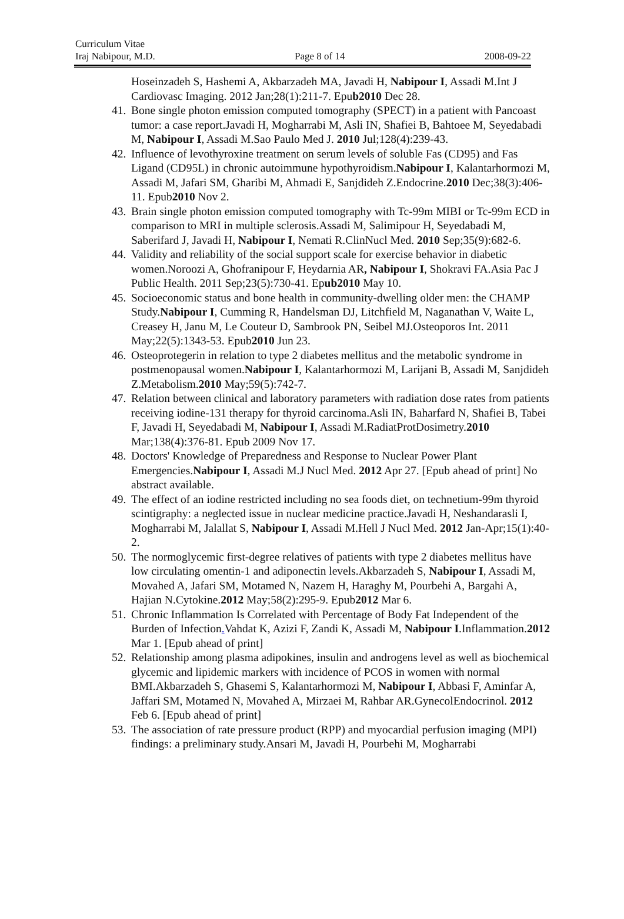Curriculum Vitae
Iraj Nabipour, M.D. Page 8 of 14 2008-09-22
Hoseinzadeh S, Hashemi A, Akbarzadeh MA, Javadi H, Nabipour I, Assadi M.Int J Cardiovasc Imaging. 2012 Jan;28(1):211-7. Epub2010 Dec 28.
41. Bone single photon emission computed tomography (SPECT) in a patient with Pancoast tumor: a case report.Javadi H, Mogharrabi M, Asli IN, Shafiei B, Bahtoee M, Seyedabadi M, Nabipour I, Assadi M.Sao Paulo Med J. 2010 Jul;128(4):239-43.
42. Influence of levothyroxine treatment on serum levels of soluble Fas (CD95) and Fas Ligand (CD95L) in chronic autoimmune hypothyroidism.Nabipour I, Kalantarhormozi M, Assadi M, Jafari SM, Gharibi M, Ahmadi E, Sanjdideh Z.Endocrine.2010 Dec;38(3):406-11. Epub2010 Nov 2.
43. Brain single photon emission computed tomography with Tc-99m MIBI or Tc-99m ECD in comparison to MRI in multiple sclerosis.Assadi M, Salimipour H, Seyedabadi M, Saberifard J, Javadi H, Nabipour I, Nemati R.ClinNucl Med. 2010 Sep;35(9):682-6.
44. Validity and reliability of the social support scale for exercise behavior in diabetic women.Noroozi A, Ghofranipour F, Heydarnia AR, Nabipour I, Shokravi FA.Asia Pac J Public Health. 2011 Sep;23(5):730-41. Epub2010 May 10.
45. Socioeconomic status and bone health in community-dwelling older men: the CHAMP Study.Nabipour I, Cumming R, Handelsman DJ, Litchfield M, Naganathan V, Waite L, Creasey H, Janu M, Le Couteur D, Sambrook PN, Seibel MJ.Osteoporos Int. 2011 May;22(5):1343-53. Epub2010 Jun 23.
46. Osteoprotegerin in relation to type 2 diabetes mellitus and the metabolic syndrome in postmenopausal women.Nabipour I, Kalantarhormozi M, Larijani B, Assadi M, Sanjdideh Z.Metabolism.2010 May;59(5):742-7.
47. Relation between clinical and laboratory parameters with radiation dose rates from patients receiving iodine-131 therapy for thyroid carcinoma.Asli IN, Baharfard N, Shafiei B, Tabei F, Javadi H, Seyedabadi M, Nabipour I, Assadi M.RadiatProtDosimetry.2010 Mar;138(4):376-81. Epub 2009 Nov 17.
48. Doctors' Knowledge of Preparedness and Response to Nuclear Power Plant Emergencies.Nabipour I, Assadi M.J Nucl Med. 2012 Apr 27. [Epub ahead of print] No abstract available.
49. The effect of an iodine restricted including no sea foods diet, on technetium-99m thyroid scintigraphy: a neglected issue in nuclear medicine practice.Javadi H, Neshandarasli I, Mogharrabi M, Jalallat S, Nabipour I, Assadi M.Hell J Nucl Med. 2012 Jan-Apr;15(1):40-2.
50. The normoglycemic first-degree relatives of patients with type 2 diabetes mellitus have low circulating omentin-1 and adiponectin levels.Akbarzadeh S, Nabipour I, Assadi M, Movahed A, Jafari SM, Motamed N, Nazem H, Haraghy M, Pourbehi A, Bargahi A, Hajian N.Cytokine.2012 May;58(2):295-9. Epub2012 Mar 6.
51. Chronic Inflammation Is Correlated with Percentage of Body Fat Independent of the Burden of Infection. Vahdat K, Azizi F, Zandi K, Assadi M, Nabipour I.Inflammation.2012 Mar 1. [Epub ahead of print]
52. Relationship among plasma adipokines, insulin and androgens level as well as biochemical glycemic and lipidemic markers with incidence of PCOS in women with normal BMI.Akbarzadeh S, Ghasemi S, Kalantarhormozi M, Nabipour I, Abbasi F, Aminfar A, Jaffari SM, Motamed N, Movahed A, Mirzaei M, Rahbar AR.GynecolEndocrinol. 2012 Feb 6. [Epub ahead of print]
53. The association of rate pressure product (RPP) and myocardial perfusion imaging (MPI) findings: a preliminary study.Ansari M, Javadi H, Pourbehi M, Mogharrabi